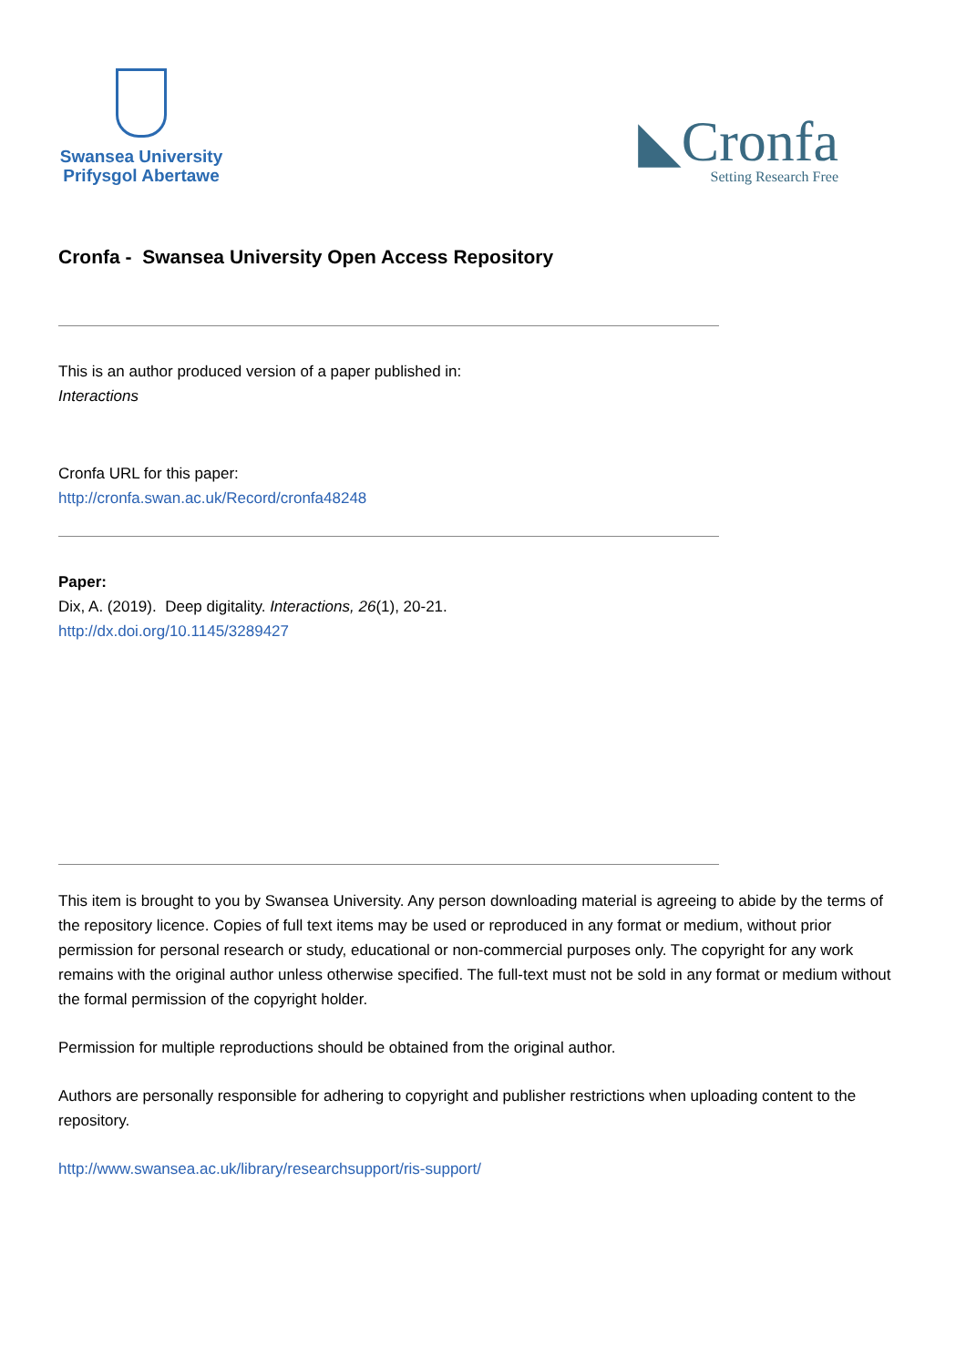Swansea University
Prifysgol Abertawe
◣Cronfa
Setting Research Free
Cronfa - Swansea University Open Access Repository
This is an author produced version of a paper published in:
Interactions
Cronfa URL for this paper:
http://cronfa.swan.ac.uk/Record/cronfa48248
Paper:
Dix, A. (2019). Deep digitality. Interactions, 26(1), 20-21.
http://dx.doi.org/10.1145/3289427
This item is brought to you by Swansea University. Any person downloading material is agreeing to abide by the terms of the repository licence. Copies of full text items may be used or reproduced in any format or medium, without prior permission for personal research or study, educational or non-commercial purposes only. The copyright for any work remains with the original author unless otherwise specified. The full-text must not be sold in any format or medium without the formal permission of the copyright holder.
Permission for multiple reproductions should be obtained from the original author.
Authors are personally responsible for adhering to copyright and publisher restrictions when uploading content to the repository.
http://www.swansea.ac.uk/library/researchsupport/ris-support/